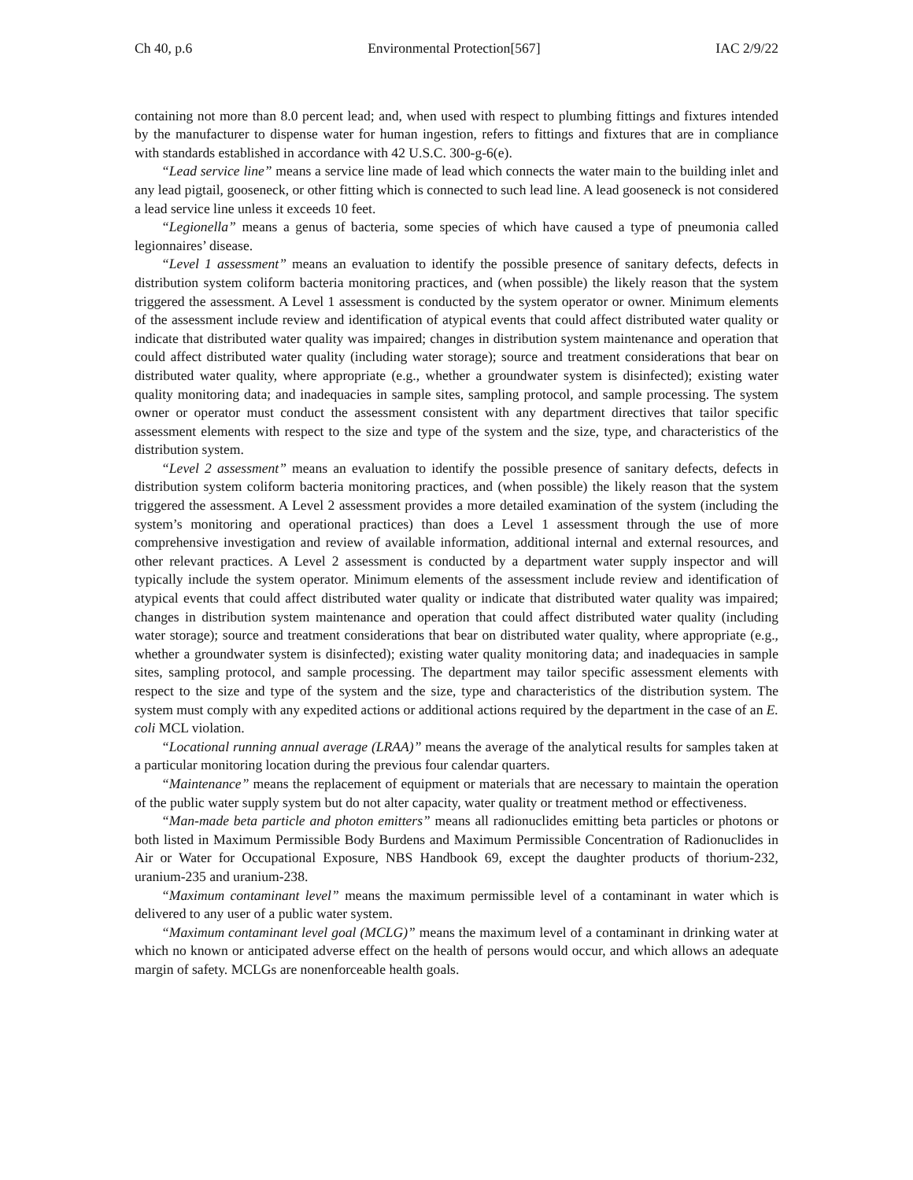Ch 40, p.6 Environmental Protection[567] IAC 2/9/22
containing not more than 8.0 percent lead; and, when used with respect to plumbing fittings and fixtures intended by the manufacturer to dispense water for human ingestion, refers to fittings and fixtures that are in compliance with standards established in accordance with 42 U.S.C. 300-g-6(e).
“Lead service line” means a service line made of lead which connects the water main to the building inlet and any lead pigtail, gooseneck, or other fitting which is connected to such lead line. A lead gooseneck is not considered a lead service line unless it exceeds 10 feet.
“Legionella” means a genus of bacteria, some species of which have caused a type of pneumonia called legionnaires’ disease.
“Level 1 assessment” means an evaluation to identify the possible presence of sanitary defects, defects in distribution system coliform bacteria monitoring practices, and (when possible) the likely reason that the system triggered the assessment. A Level 1 assessment is conducted by the system operator or owner. Minimum elements of the assessment include review and identification of atypical events that could affect distributed water quality or indicate that distributed water quality was impaired; changes in distribution system maintenance and operation that could affect distributed water quality (including water storage); source and treatment considerations that bear on distributed water quality, where appropriate (e.g., whether a groundwater system is disinfected); existing water quality monitoring data; and inadequacies in sample sites, sampling protocol, and sample processing. The system owner or operator must conduct the assessment consistent with any department directives that tailor specific assessment elements with respect to the size and type of the system and the size, type, and characteristics of the distribution system.
“Level 2 assessment” means an evaluation to identify the possible presence of sanitary defects, defects in distribution system coliform bacteria monitoring practices, and (when possible) the likely reason that the system triggered the assessment. A Level 2 assessment provides a more detailed examination of the system (including the system’s monitoring and operational practices) than does a Level 1 assessment through the use of more comprehensive investigation and review of available information, additional internal and external resources, and other relevant practices. A Level 2 assessment is conducted by a department water supply inspector and will typically include the system operator. Minimum elements of the assessment include review and identification of atypical events that could affect distributed water quality or indicate that distributed water quality was impaired; changes in distribution system maintenance and operation that could affect distributed water quality (including water storage); source and treatment considerations that bear on distributed water quality, where appropriate (e.g., whether a groundwater system is disinfected); existing water quality monitoring data; and inadequacies in sample sites, sampling protocol, and sample processing. The department may tailor specific assessment elements with respect to the size and type of the system and the size, type and characteristics of the distribution system. The system must comply with any expedited actions or additional actions required by the department in the case of an E. coli MCL violation.
“Locational running annual average (LRAA)” means the average of the analytical results for samples taken at a particular monitoring location during the previous four calendar quarters.
“Maintenance” means the replacement of equipment or materials that are necessary to maintain the operation of the public water supply system but do not alter capacity, water quality or treatment method or effectiveness.
“Man-made beta particle and photon emitters” means all radionuclides emitting beta particles or photons or both listed in Maximum Permissible Body Burdens and Maximum Permissible Concentration of Radionuclides in Air or Water for Occupational Exposure, NBS Handbook 69, except the daughter products of thorium-232, uranium-235 and uranium-238.
“Maximum contaminant level” means the maximum permissible level of a contaminant in water which is delivered to any user of a public water system.
“Maximum contaminant level goal (MCLG)” means the maximum level of a contaminant in drinking water at which no known or anticipated adverse effect on the health of persons would occur, and which allows an adequate margin of safety. MCLGs are nonenforceable health goals.